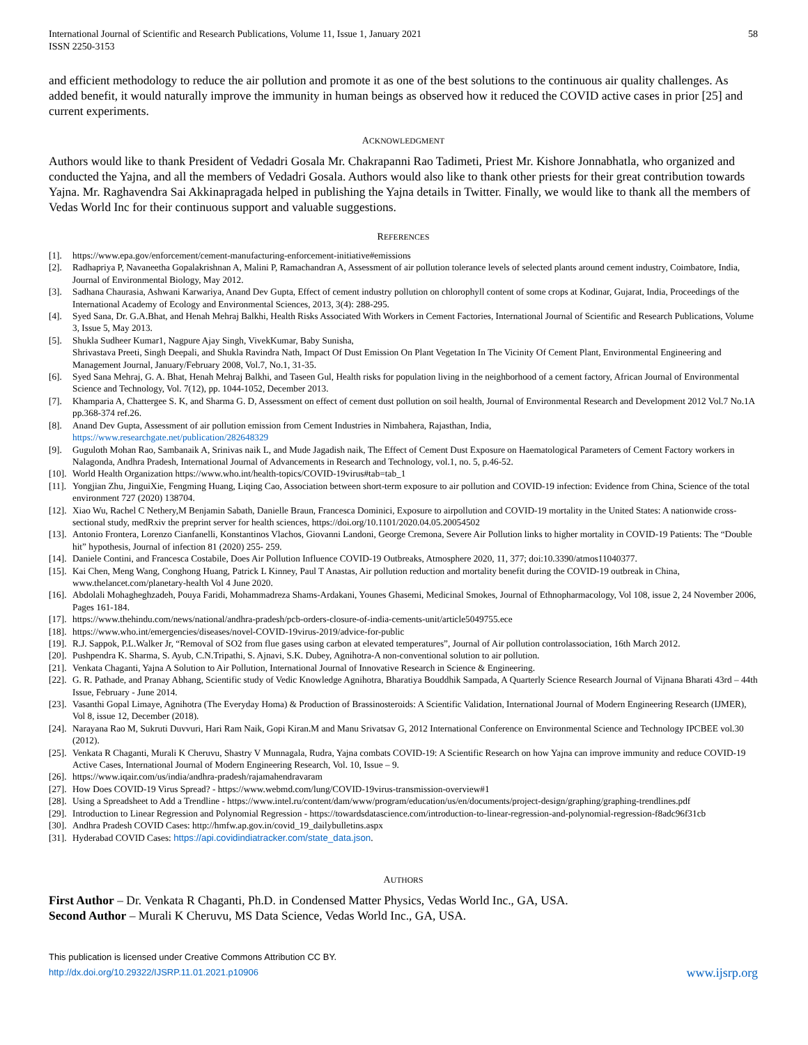International Journal of Scientific and Research Publications, Volume 11, Issue 1, January 2021
ISSN 2250-3153
58
and efficient methodology to reduce the air pollution and promote it as one of the best solutions to the continuous air quality challenges. As added benefit, it would naturally improve the immunity in human beings as observed how it reduced the COVID active cases in prior [25] and current experiments.
ACKNOWLEDGMENT
Authors would like to thank President of Vedadri Gosala Mr. Chakrapanni Rao Tadimeti, Priest Mr. Kishore Jonnabhatla, who organized and conducted the Yajna, and all the members of Vedadri Gosala. Authors would also like to thank other priests for their great contribution towards Yajna. Mr. Raghavendra Sai Akkinapragada helped in publishing the Yajna details in Twitter. Finally, we would like to thank all the members of Vedas World Inc for their continuous support and valuable suggestions.
REFERENCES
[1]. https://www.epa.gov/enforcement/cement-manufacturing-enforcement-initiative#emissions
[2]. Radhapriya P, Navaneetha Gopalakrishnan A, Malini P, Ramachandran A, Assessment of air pollution tolerance levels of selected plants around cement industry, Coimbatore, India, Journal of Environmental Biology, May 2012.
[3]. Sadhana Chaurasia, Ashwani Karwariya, Anand Dev Gupta, Effect of cement industry pollution on chlorophyll content of some crops at Kodinar, Gujarat, India, Proceedings of the International Academy of Ecology and Environmental Sciences, 2013, 3(4): 288-295.
[4]. Syed Sana, Dr. G.A.Bhat, and Henah Mehraj Balkhi, Health Risks Associated With Workers in Cement Factories, International Journal of Scientific and Research Publications, Volume 3, Issue 5, May 2013.
[5]. Shukla Sudheer Kumar1, Nagpure Ajay Singh, VivekKumar, Baby Sunisha,
Shrivastava Preeti, Singh Deepali, and Shukla Ravindra Nath, Impact Of Dust Emission On Plant Vegetation In The Vicinity Of Cement Plant, Environmental Engineering and Management Journal, January/February 2008, Vol.7, No.1, 31-35.
[6]. Syed Sana Mehraj, G. A. Bhat, Henah Mehraj Balkhi, and Taseen Gul, Health risks for population living in the neighborhood of a cement factory, African Journal of Environmental Science and Technology, Vol. 7(12), pp. 1044-1052, December 2013.
[7]. Khamparia A, Chattergee S. K, and Sharma G. D, Assessment on effect of cement dust pollution on soil health, Journal of Environmental Research and Development 2012 Vol.7 No.1A pp.368-374 ref.26.
[8]. Anand Dev Gupta, Assessment of air pollution emission from Cement Industries in Nimbahera, Rajasthan, India,
https://www.researchgate.net/publication/282648329
[9]. Guguloth Mohan Rao, Sambanaik A, Srinivas naik L, and Mude Jagadish naik, The Effect of Cement Dust Exposure on Haematological Parameters of Cement Factory workers in Nalagonda, Andhra Pradesh, International Journal of Advancements in Research and Technology, vol.1, no. 5, p.46-52.
[10]. World Health Organization https://www.who.int/health-topics/COVID-19virus#tab=tab_1
[11]. Yongjian Zhu, JinguiXie, Fengming Huang, Liqing Cao, Association between short-term exposure to air pollution and COVID-19 infection: Evidence from China, Science of the total environment 727 (2020) 138704.
[12]. Xiao Wu, Rachel C Nethery,M Benjamin Sabath, Danielle Braun, Francesca Dominici, Exposure to airpollution and COVID-19 mortality in the United States: A nationwide cross-sectional study, medRxiv the preprint server for health sciences, https://doi.org/10.1101/2020.04.05.20054502
[13]. Antonio Frontera, Lorenzo Cianfanelli, Konstantinos Vlachos, Giovanni Landoni, George Cremona, Severe Air Pollution links to higher mortality in COVID-19 Patients: The “Double hit” hypothesis, Journal of infection 81 (2020) 255- 259.
[14]. Daniele Contini, and Francesca Costabile, Does Air Pollution Influence COVID-19 Outbreaks, Atmosphere 2020, 11, 377; doi:10.3390/atmos11040377.
[15]. Kai Chen, Meng Wang, Conghong Huang, Patrick L Kinney, Paul T Anastas, Air pollution reduction and mortality benefit during the COVID-19 outbreak in China, www.thelancet.com/planetary-health Vol 4 June 2020.
[16]. Abdolali Mohagheghzadeh, Pouya Faridi, Mohammadreza Shams-Ardakani, Younes Ghasemi, Medicinal Smokes, Journal of Ethnopharmacology, Vol 108, issue 2, 24 November 2006, Pages 161-184.
[17]. https://www.thehindu.com/news/national/andhra-pradesh/pcb-orders-closure-of-india-cements-unit/article5049755.ece
[18]. https://www.who.int/emergencies/diseases/novel-COVID-19virus-2019/advice-for-public
[19]. R.J. Sappok, P.L.Walker Jr, “Removal of SO2 from flue gases using carbon at elevated temperatures”, Journal of Air pollution controlassociation, 16th March 2012.
[20]. Pushpendra K. Sharma, S. Ayub, C.N.Tripathi, S. Ajnavi, S.K. Dubey, Agnihotra-A non-conventional solution to air pollution.
[21]. Venkata Chaganti, Yajna A Solution to Air Pollution, International Journal of Innovative Research in Science & Engineering.
[22]. G. R. Pathade, and Pranay Abhang, Scientific study of Vedic Knowledge Agnihotra, Bharatiya Bouddhik Sampada, A Quarterly Science Research Journal of Vijnana Bharati 43rd – 44th Issue, February - June 2014.
[23]. Vasanthi Gopal Limaye, Agnihotra (The Everyday Homa) & Production of Brassinosteroids: A Scientific Validation, International Journal of Modern Engineering Research (IJMER), Vol 8, issue 12, December (2018).
[24]. Narayana Rao M, Sukruti Duvvuri, Hari Ram Naik, Gopi Kiran.M and Manu Srivatsav G, 2012 International Conference on Environmental Science and Technology IPCBEE vol.30 (2012).
[25]. Venkata R Chaganti, Murali K Cheruvu, Shastry V Munnagala, Rudra, Yajna combats COVID-19: A Scientific Research on how Yajna can improve immunity and reduce COVID-19 Active Cases, International Journal of Modern Engineering Research, Vol. 10, Issue – 9.
[26]. https://www.iqair.com/us/india/andhra-pradesh/rajamahendravaram
[27]. How Does COVID-19 Virus Spread? - https://www.webmd.com/lung/COVID-19virus-transmission-overview#1
[28]. Using a Spreadsheet to Add a Trendline - https://www.intel.ru/content/dam/www/program/education/us/en/documents/project-design/graphing/graphing-trendlines.pdf
[29]. Introduction to Linear Regression and Polynomial Regression - https://towardsdatascience.com/introduction-to-linear-regression-and-polynomial-regression-f8adc96f31cb
[30]. Andhra Pradesh COVID Cases: http://hmfw.ap.gov.in/covid_19_dailybulletins.aspx
[31]. Hyderabad COVID Cases: https://api.covidindiatracker.com/state_data.json.
AUTHORS
First Author – Dr. Venkata R Chaganti, Ph.D. in Condensed Matter Physics, Vedas World Inc., GA, USA.
Second Author – Murali K Cheruvu, MS Data Science, Vedas World Inc., GA, USA.
This publication is licensed under Creative Commons Attribution CC BY.
http://dx.doi.org/10.29322/IJSRP.11.01.2021.p10906
www.ijsrp.org